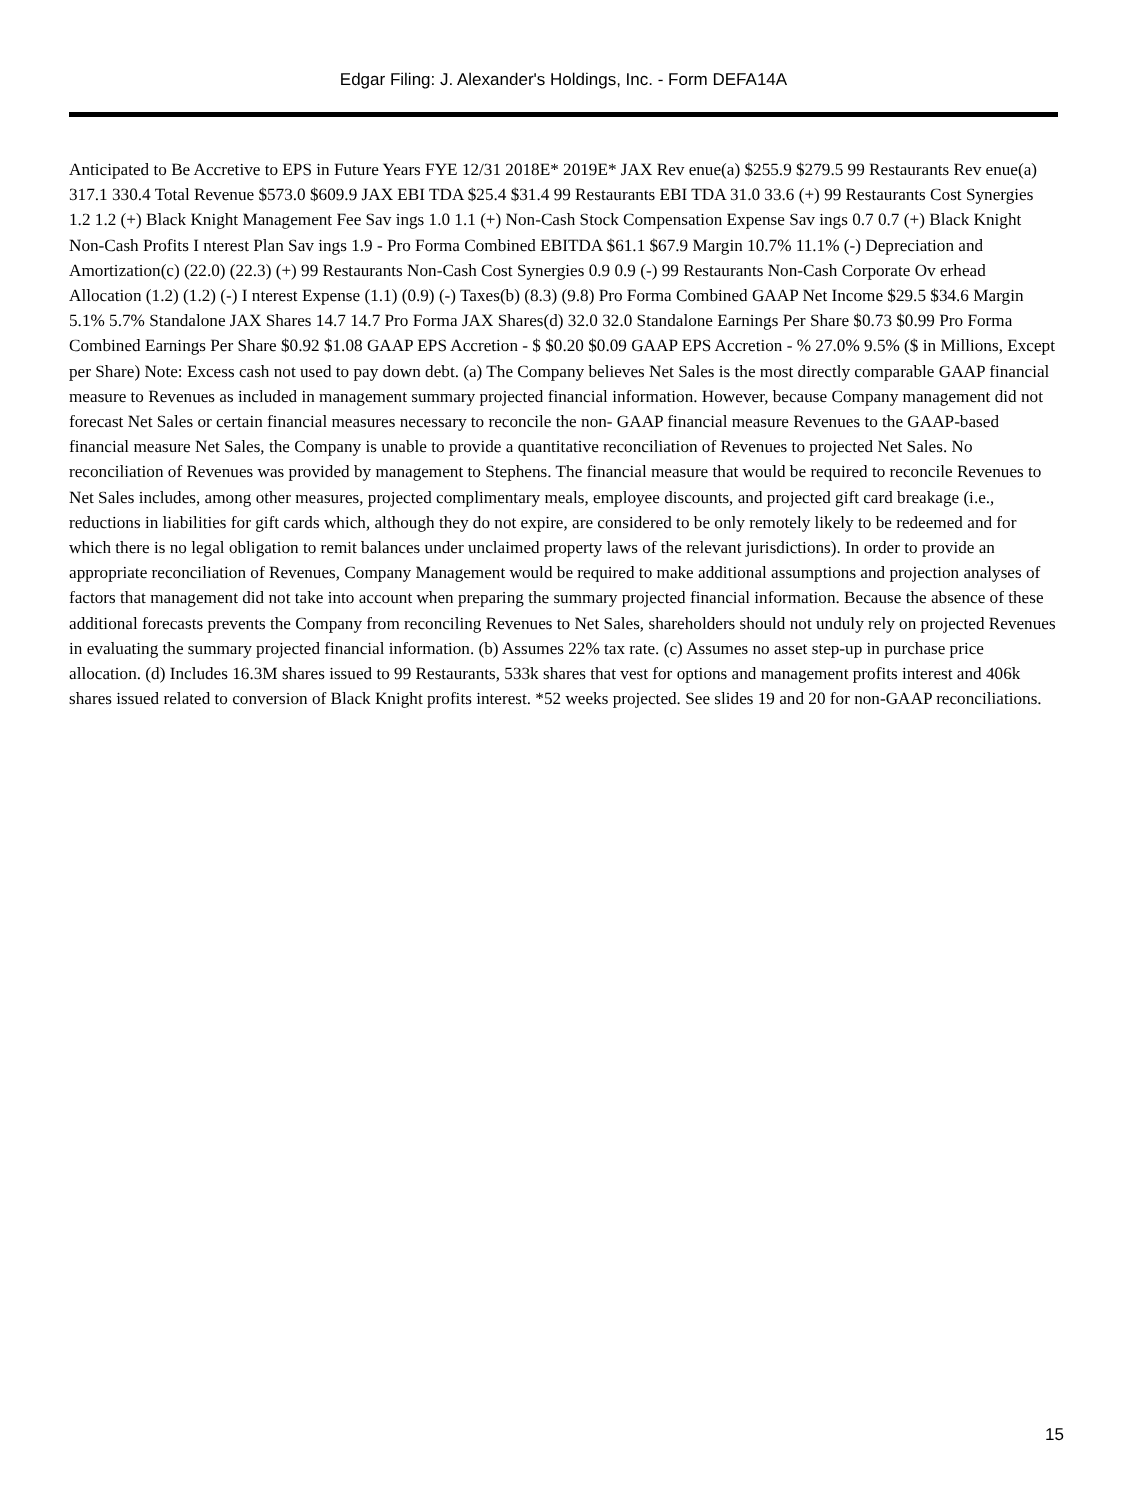Edgar Filing: J. Alexander's Holdings, Inc. - Form DEFA14A
Anticipated to Be Accretive to EPS in Future Years FYE 12/31 2018E* 2019E* JAX Rev enue(a) $255.9 $279.5 99 Restaurants Rev enue(a) 317.1 330.4 Total Revenue $573.0 $609.9 JAX EBI TDA $25.4 $31.4 99 Restaurants EBI TDA 31.0 33.6 (+) 99 Restaurants Cost Synergies 1.2 1.2 (+) Black Knight Management Fee Sav ings 1.0 1.1 (+) Non-Cash Stock Compensation Expense Sav ings 0.7 0.7 (+) Black Knight Non-Cash Profits I nterest Plan Sav ings 1.9 - Pro Forma Combined EBITDA $61.1 $67.9 Margin 10.7% 11.1% (-) Depreciation and Amortization(c) (22.0) (22.3) (+) 99 Restaurants Non-Cash Cost Synergies 0.9 0.9 (-) 99 Restaurants Non-Cash Corporate Ov erhead Allocation (1.2) (1.2) (-) I nterest Expense (1.1) (0.9) (-) Taxes(b) (8.3) (9.8) Pro Forma Combined GAAP Net Income $29.5 $34.6 Margin 5.1% 5.7% Standalone JAX Shares 14.7 14.7 Pro Forma JAX Shares(d) 32.0 32.0 Standalone Earnings Per Share $0.73 $0.99 Pro Forma Combined Earnings Per Share $0.92 $1.08 GAAP EPS Accretion - $ $0.20 $0.09 GAAP EPS Accretion - % 27.0% 9.5% ($ in Millions, Except per Share) Note: Excess cash not used to pay down debt. (a) The Company believes Net Sales is the most directly comparable GAAP financial measure to Revenues as included in management summary projected financial information. However, because Company management did not forecast Net Sales or certain financial measures necessary to reconcile the non- GAAP financial measure Revenues to the GAAP-based financial measure Net Sales, the Company is unable to provide a quantitative reconciliation of Revenues to projected Net Sales. No reconciliation of Revenues was provided by management to Stephens. The financial measure that would be required to reconcile Revenues to Net Sales includes, among other measures, projected complimentary meals, employee discounts, and projected gift card breakage (i.e., reductions in liabilities for gift cards which, although they do not expire, are considered to be only remotely likely to be redeemed and for which there is no legal obligation to remit balances under unclaimed property laws of the relevant jurisdictions). In order to provide an appropriate reconciliation of Revenues, Company Management would be required to make additional assumptions and projection analyses of factors that management did not take into account when preparing the summary projected financial information. Because the absence of these additional forecasts prevents the Company from reconciling Revenues to Net Sales, shareholders should not unduly rely on projected Revenues in evaluating the summary projected financial information. (b) Assumes 22% tax rate. (c) Assumes no asset step-up in purchase price allocation. (d) Includes 16.3M shares issued to 99 Restaurants, 533k shares that vest for options and management profits interest and 406k shares issued related to conversion of Black Knight profits interest. *52 weeks projected. See slides 19 and 20 for non-GAAP reconciliations.
15